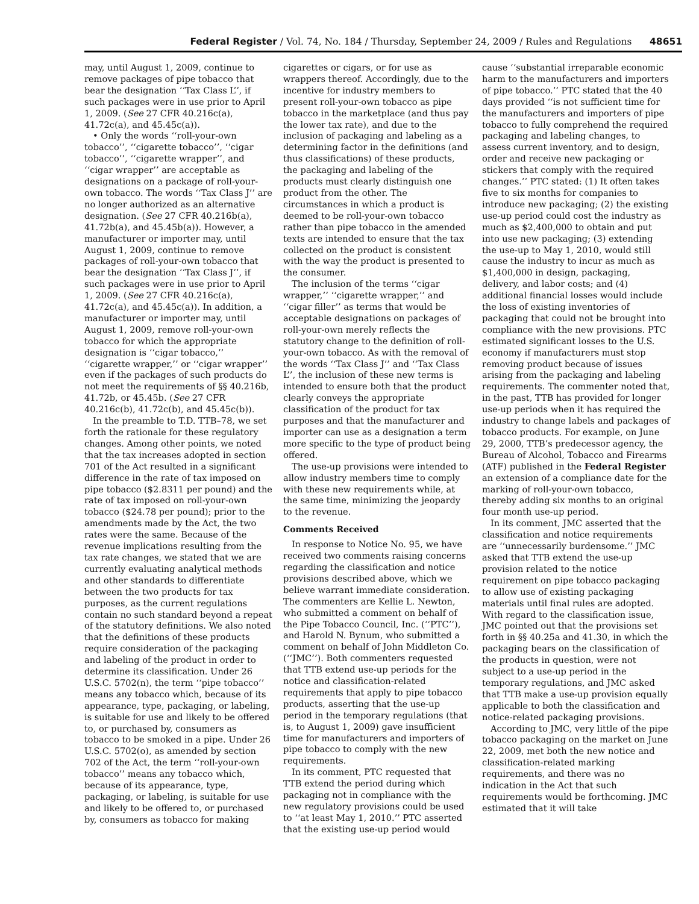Federal Register / Vol. 74, No. 184 / Thursday, September 24, 2009 / Rules and Regulations 48651
may, until August 1, 2009, continue to remove packages of pipe tobacco that bear the designation ‘‘Tax Class L’’, if such packages were in use prior to April 1, 2009. (See 27 CFR 40.216c(a), 41.72c(a), and 45.45c(a)).
• Only the words ‘‘roll-your-own tobacco’’, ‘‘cigarette tobacco’’, ‘‘cigar tobacco’’, ‘‘cigarette wrapper’’, and ‘‘cigar wrapper’’ are acceptable as designations on a package of roll-your-own tobacco. The words ‘‘Tax Class J’’ are no longer authorized as an alternative designation. (See 27 CFR 40.216b(a), 41.72b(a), and 45.45b(a)). However, a manufacturer or importer may, until August 1, 2009, continue to remove packages of roll-your-own tobacco that bear the designation ‘‘Tax Class J’’, if such packages were in use prior to April 1, 2009. (See 27 CFR 40.216c(a), 41.72c(a), and 45.45c(a)). In addition, a manufacturer or importer may, until August 1, 2009, remove roll-your-own tobacco for which the appropriate designation is ‘‘cigar tobacco,’’ ‘‘cigarette wrapper,’’ or ‘‘cigar wrapper’’ even if the packages of such products do not meet the requirements of §§ 40.216b, 41.72b, or 45.45b. (See 27 CFR 40.216c(b), 41.72c(b), and 45.45c(b)).
In the preamble to T.D. TTB–78, we set forth the rationale for these regulatory changes. Among other points, we noted that the tax increases adopted in section 701 of the Act resulted in a significant difference in the rate of tax imposed on pipe tobacco ($2.8311 per pound) and the rate of tax imposed on roll-your-own tobacco ($24.78 per pound); prior to the amendments made by the Act, the two rates were the same. Because of the revenue implications resulting from the tax rate changes, we stated that we are currently evaluating analytical methods and other standards to differentiate between the two products for tax purposes, as the current regulations contain no such standard beyond a repeat of the statutory definitions. We also noted that the definitions of these products require consideration of the packaging and labeling of the product in order to determine its classification. Under 26 U.S.C. 5702(n), the term ‘‘pipe tobacco’’ means any tobacco which, because of its appearance, type, packaging, or labeling, is suitable for use and likely to be offered to, or purchased by, consumers as tobacco to be smoked in a pipe. Under 26 U.S.C. 5702(o), as amended by section 702 of the Act, the term ‘‘roll-your-own tobacco’’ means any tobacco which, because of its appearance, type, packaging, or labeling, is suitable for use and likely to be offered to, or purchased by, consumers as tobacco for making
cigarettes or cigars, or for use as wrappers thereof. Accordingly, due to the incentive for industry members to present roll-your-own tobacco as pipe tobacco in the marketplace (and thus pay the lower tax rate), and due to the inclusion of packaging and labeling as a determining factor in the definitions (and thus classifications) of these products, the packaging and labeling of the products must clearly distinguish one product from the other. The circumstances in which a product is deemed to be roll-your-own tobacco rather than pipe tobacco in the amended texts are intended to ensure that the tax collected on the product is consistent with the way the product is presented to the consumer.
The inclusion of the terms ‘‘cigar wrapper,’’ ‘‘cigarette wrapper,’’ and ‘‘cigar filler’’ as terms that would be acceptable designations on packages of roll-your-own merely reflects the statutory change to the definition of roll-your-own tobacco. As with the removal of the words ‘‘Tax Class J’’ and ‘‘Tax Class L’’, the inclusion of these new terms is intended to ensure both that the product clearly conveys the appropriate classification of the product for tax purposes and that the manufacturer and importer can use as a designation a term more specific to the type of product being offered.
The use-up provisions were intended to allow industry members time to comply with these new requirements while, at the same time, minimizing the jeopardy to the revenue.
Comments Received
In response to Notice No. 95, we have received two comments raising concerns regarding the classification and notice provisions described above, which we believe warrant immediate consideration. The commenters are Kellie L. Newton, who submitted a comment on behalf of the Pipe Tobacco Council, Inc. (‘‘PTC’’), and Harold N. Bynum, who submitted a comment on behalf of John Middleton Co. (‘‘JMC’’). Both commenters requested that TTB extend use-up periods for the notice and classification-related requirements that apply to pipe tobacco products, asserting that the use-up period in the temporary regulations (that is, to August 1, 2009) gave insufficient time for manufacturers and importers of pipe tobacco to comply with the new requirements.
In its comment, PTC requested that TTB extend the period during which packaging not in compliance with the new regulatory provisions could be used to ‘‘at least May 1, 2010.’’ PTC asserted that the existing use-up period would
cause ‘‘substantial irreparable economic harm to the manufacturers and importers of pipe tobacco.’’ PTC stated that the 40 days provided ‘‘is not sufficient time for the manufacturers and importers of pipe tobacco to fully comprehend the required packaging and labeling changes, to assess current inventory, and to design, order and receive new packaging or stickers that comply with the required changes.’’ PTC stated: (1) It often takes five to six months for companies to introduce new packaging; (2) the existing use-up period could cost the industry as much as $2,400,000 to obtain and put into use new packaging; (3) extending the use-up to May 1, 2010, would still cause the industry to incur as much as $1,400,000 in design, packaging, delivery, and labor costs; and (4) additional financial losses would include the loss of existing inventories of packaging that could not be brought into compliance with the new provisions. PTC estimated significant losses to the U.S. economy if manufacturers must stop removing product because of issues arising from the packaging and labeling requirements. The commenter noted that, in the past, TTB has provided for longer use-up periods when it has required the industry to change labels and packages of tobacco products. For example, on June 29, 2000, TTB’s predecessor agency, the Bureau of Alcohol, Tobacco and Firearms (ATF) published in the Federal Register an extension of a compliance date for the marking of roll-your-own tobacco, thereby adding six months to an original four month use-up period.
In its comment, JMC asserted that the classification and notice requirements are ‘‘unnecessarily burdensome.’’ JMC asked that TTB extend the use-up provision related to the notice requirement on pipe tobacco packaging to allow use of existing packaging materials until final rules are adopted. With regard to the classification issue, JMC pointed out that the provisions set forth in §§ 40.25a and 41.30, in which the packaging bears on the classification of the products in question, were not subject to a use-up period in the temporary regulations, and JMC asked that TTB make a use-up provision equally applicable to both the classification and notice-related packaging provisions.
According to JMC, very little of the pipe tobacco packaging on the market on June 22, 2009, met both the new notice and classification-related marking requirements, and there was no indication in the Act that such requirements would be forthcoming. JMC estimated that it will take